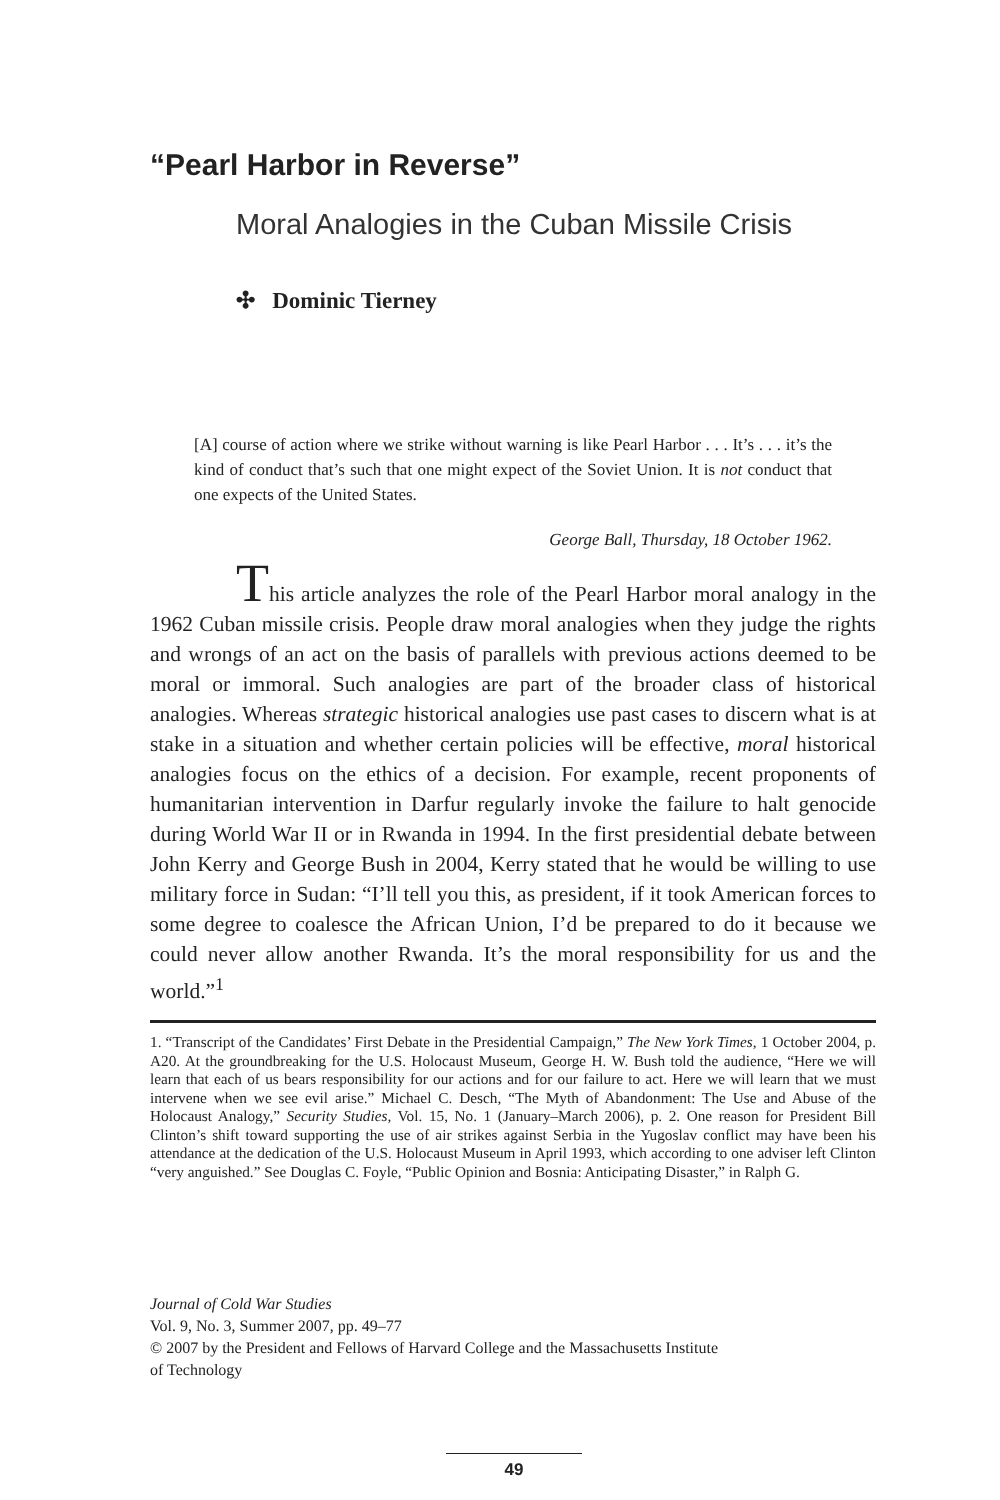“Pearl Harbor in Reverse”
Moral Analogies in the Cuban Missile Crisis
✣ Dominic Tierney
[A] course of action where we strike without warning is like Pearl Harbor . . . It’s . . . it’s the kind of conduct that’s such that one might expect of the Soviet Union. It is not conduct that one expects of the United States.
George Ball, Thursday, 18 October 1962.
This article analyzes the role of the Pearl Harbor moral analogy in the 1962 Cuban missile crisis. People draw moral analogies when they judge the rights and wrongs of an act on the basis of parallels with previous actions deemed to be moral or immoral. Such analogies are part of the broader class of historical analogies. Whereas strategic historical analogies use past cases to discern what is at stake in a situation and whether certain policies will be effective, moral historical analogies focus on the ethics of a decision. For example, recent proponents of humanitarian intervention in Darfur regularly invoke the failure to halt genocide during World War II or in Rwanda in 1994. In the first presidential debate between John Kerry and George Bush in 2004, Kerry stated that he would be willing to use military force in Sudan: “I’ll tell you this, as president, if it took American forces to some degree to coalesce the African Union, I’d be prepared to do it because we could never allow another Rwanda. It’s the moral responsibility for us and the world.”<sup>1</sup>
1. “Transcript of the Candidates’ First Debate in the Presidential Campaign,” The New York Times, 1 October 2004, p. A20. At the groundbreaking for the U.S. Holocaust Museum, George H. W. Bush told the audience, “Here we will learn that each of us bears responsibility for our actions and for our failure to act. Here we will learn that we must intervene when we see evil arise.” Michael C. Desch, “The Myth of Abandonment: The Use and Abuse of the Holocaust Analogy,” Security Studies, Vol. 15, No. 1 (January–March 2006), p. 2. One reason for President Bill Clinton’s shift toward supporting the use of air strikes against Serbia in the Yugoslav conflict may have been his attendance at the dedication of the U.S. Holocaust Museum in April 1993, which according to one adviser left Clinton “very anguished.” See Douglas C. Foyle, “Public Opinion and Bosnia: Anticipating Disaster,” in Ralph G.
Journal of Cold War Studies
Vol. 9, No. 3, Summer 2007, pp. 49–77
© 2007 by the President and Fellows of Harvard College and the Massachusetts Institute
of Technology
49